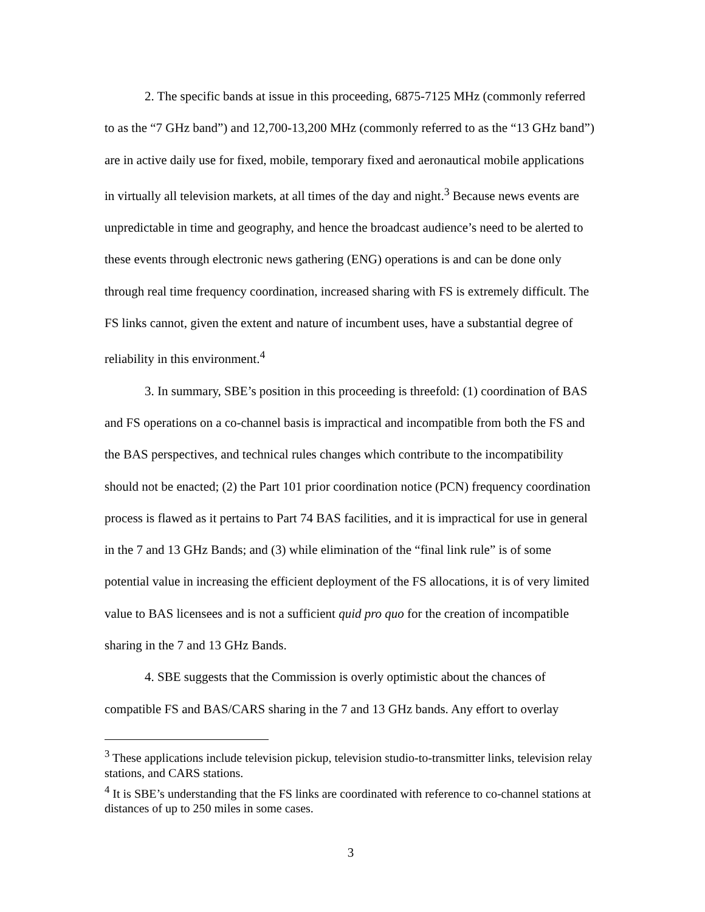2. The specific bands at issue in this proceeding, 6875-7125 MHz (commonly referred to as the “7 GHz band”) and 12,700-13,200 MHz (commonly referred to as the “13 GHz band”) are in active daily use for fixed, mobile, temporary fixed and aeronautical mobile applications in virtually all television markets, at all times of the day and night.<sup>3</sup> Because news events are unpredictable in time and geography, and hence the broadcast audience’s need to be alerted to these events through electronic news gathering (ENG) operations is and can be done only through real time frequency coordination, increased sharing with FS is extremely difficult. The FS links cannot, given the extent and nature of incumbent uses, have a substantial degree of reliability in this environment.<sup>4</sup>
3. In summary, SBE’s position in this proceeding is threefold: (1) coordination of BAS and FS operations on a co-channel basis is impractical and incompatible from both the FS and the BAS perspectives, and technical rules changes which contribute to the incompatibility should not be enacted; (2) the Part 101 prior coordination notice (PCN) frequency coordination process is flawed as it pertains to Part 74 BAS facilities, and it is impractical for use in general in the 7 and 13 GHz Bands; and (3) while elimination of the “final link rule” is of some potential value in increasing the efficient deployment of the FS allocations, it is of very limited value to BAS licensees and is not a sufficient quid pro quo for the creation of incompatible sharing in the 7 and 13 GHz Bands.
4. SBE suggests that the Commission is overly optimistic about the chances of compatible FS and BAS/CARS sharing in the 7 and 13 GHz bands. Any effort to overlay
<sup>3</sup> These applications include television pickup, television studio-to-transmitter links, television relay stations, and CARS stations.
<sup>4</sup> It is SBE’s understanding that the FS links are coordinated with reference to co-channel stations at distances of up to 250 miles in some cases.
3